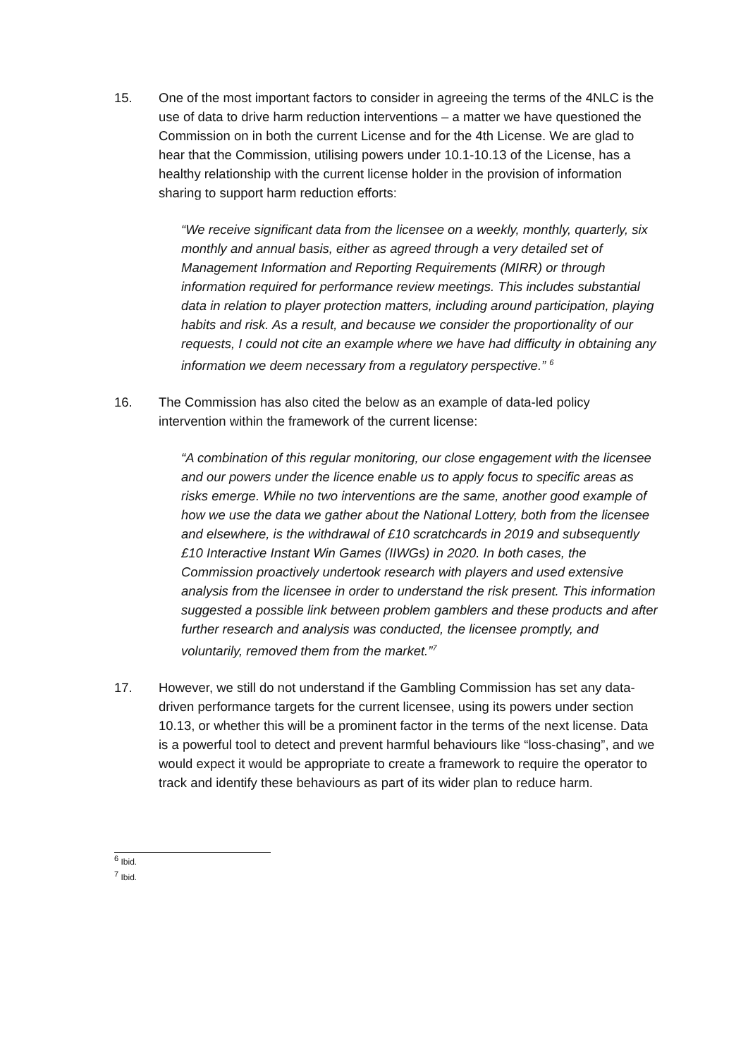15. One of the most important factors to consider in agreeing the terms of the 4NLC is the use of data to drive harm reduction interventions – a matter we have questioned the Commission on in both the current License and for the 4th License. We are glad to hear that the Commission, utilising powers under 10.1-10.13 of the License, has a healthy relationship with the current license holder in the provision of information sharing to support harm reduction efforts:
“We receive significant data from the licensee on a weekly, monthly, quarterly, six monthly and annual basis, either as agreed through a very detailed set of Management Information and Reporting Requirements (MIRR) or through information required for performance review meetings. This includes substantial data in relation to player protection matters, including around participation, playing habits and risk. As a result, and because we consider the proportionality of our requests, I could not cite an example where we have had difficulty in obtaining any information we deem necessary from a regulatory perspective.” <sup>6</sup>
16. The Commission has also cited the below as an example of data-led policy intervention within the framework of the current license:
“A combination of this regular monitoring, our close engagement with the licensee and our powers under the licence enable us to apply focus to specific areas as risks emerge. While no two interventions are the same, another good example of how we use the data we gather about the National Lottery, both from the licensee and elsewhere, is the withdrawal of £10 scratchcards in 2019 and subsequently £10 Interactive Instant Win Games (IIWGs) in 2020. In both cases, the Commission proactively undertook research with players and used extensive analysis from the licensee in order to understand the risk present. This information suggested a possible link between problem gamblers and these products and after further research and analysis was conducted, the licensee promptly, and voluntarily, removed them from the market.”<sup>7</sup>
17. However, we still do not understand if the Gambling Commission has set any data-driven performance targets for the current licensee, using its powers under section 10.13, or whether this will be a prominent factor in the terms of the next license. Data is a powerful tool to detect and prevent harmful behaviours like “loss-chasing”, and we would expect it would be appropriate to create a framework to require the operator to track and identify these behaviours as part of its wider plan to reduce harm.
<sup>6</sup> Ibid.
<sup>7</sup> Ibid.